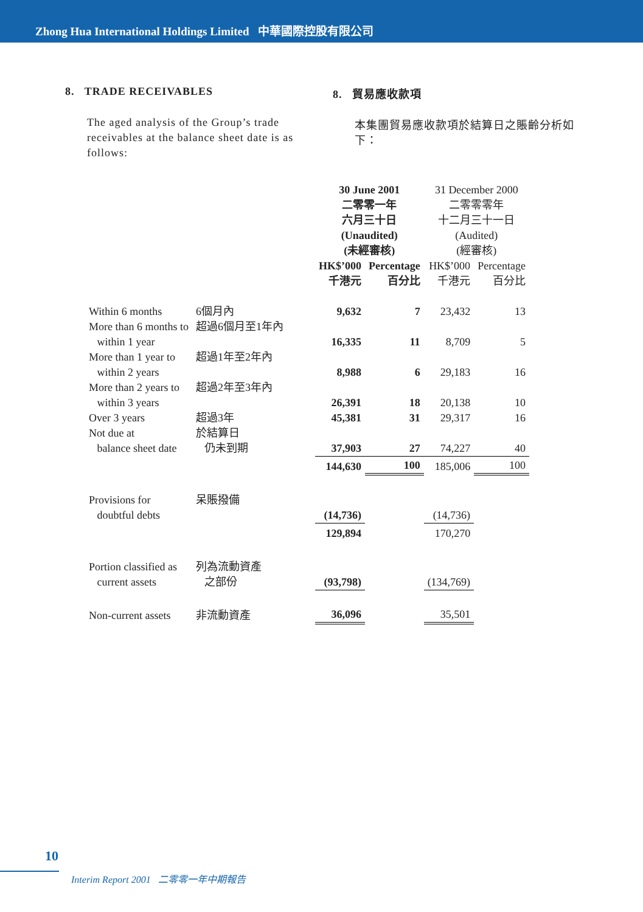Zhong Hua International Holdings Limited 中華國際控股有限公司
8. TRADE RECEIVABLES
The aged analysis of the Group’s trade receivables at the balance sheet date is as follows:
8. 貿易應收款項
本集團貿易應收款項於結算日之賬齡分析如下：
| | | 30 June 2001 二零零一年 六月三十日 (Unaudited) (未經審核) | | 31 December 2000 二零零零年 十二月三十一日 (Audited) (經審核) | |
| | | HK$’000 千港元 | Percentage 百分比 | HK$’000 千港元 | Percentage 百分比 |
| Within 6 months | 6個月內 | 9,632 | 7 | 23,432 | 13 |
| More than 6 months to within 1 year | 超過6個月至1年內 | 16,335 | 11 | 8,709 | 5 |
| More than 1 year to within 2 years | 超過1年至2年內 | 8,988 | 6 | 29,183 | 16 |
| More than 2 years to within 3 years | 超過2年至3年內 | 26,391 | 18 | 20,138 | 10 |
| Over 3 years | 超過3年 | 45,381 | 31 | 29,317 | 16 |
| Not due at balance sheet date | 於結算日 仍未到期 | 37,903 | 27 | 74,227 | 40 |
| | | 144,630 | 100 | 185,006 | 100 |
| Provisions for doubtful debts | 呆賬撥備 | (14,736) | | (14,736) | |
| | | 129,894 | | 170,270 | |
| Portion classified as current assets | 列為流動資產 之部份 | (93,798) | | (134,769) | |
| Non-current assets | 非流動資產 | 36,096 | | 35,501 | |
10
Interim Report 2001 二零零一年中期報告